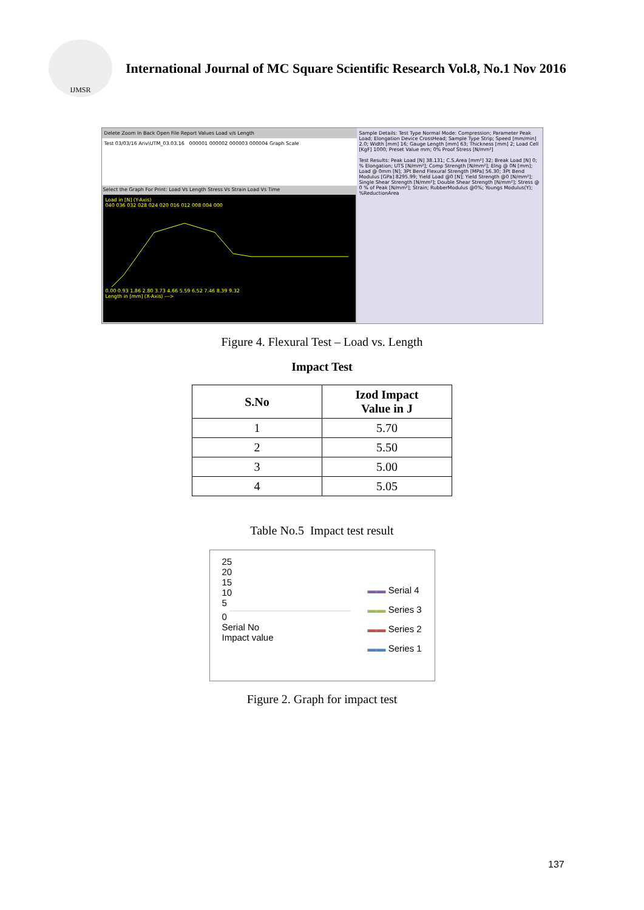IJMSR
International Journal of MC Square Scientific Research Vol.8, No.1 Nov 2016
Delete Zoom In Back Open File Report Values Load v/s Length
Test 03/03/16 Ariv\UTM_03.03.16 000001 000002 000003 000004 Graph Scale
Select the Graph For Print: Load Vs Length Stress Vs Strain Load Vs Time
Load in [N] (Y-Axis)
040 036 032 028 024 020 016 012 008 004 000
0.00 0.93 1.86 2.80 3.73 4.66 5.59 6.52 7.46 8.39 9.32
Length in [mm] (X-Axis) --->
Sample Details: Test Type Normal Mode: Compression; Parameter Peak Load; Elongation Device CrossHead; Sample Type Strip; Speed [mm/min] 2.0; Width [mm] 16; Gauge Length [mm] 63; Thickness [mm] 2; Load Cell [KgF] 1000; Preset Value mm; 0% Proof Stress [N/mm²]
Test Results: Peak Load [N] 38.131; C.S.Area [mm²] 32; Break Load [N] 0; % Elongation; UTS [N/mm²]; Comp Strength [N/mm²]; Elng @ 0N [mm]; Load @ 0mm [N]; 3Pt Bend Flexural Strength [MPa] 56.30; 3Pt Bend Modulus [GPa] 8295.99; Yield Load @0 [N]; Yield Strength @0 [N/mm²]; Single Shear Strength [N/mm²]; Double Shear Strength [N/mm²]; Stress @ 0 % of Peak [N/mm²]; Strain; RubberModulus @0%; Youngs Modulus(Y); %ReductionArea
Figure 4. Flexural Test – Load vs. Length
Impact Test
| S.No | Izod Impact Value in J |
| --- | --- |
| 1 | 5.70 |
| 2 | 5.50 |
| 3 | 5.00 |
| 4 | 5.05 |
Table No.5 Impact test result
25
20
15
10
5
0
Serial No
Impact value
▬▬ Serial 4
▬▬ Series 3
▬▬ Series 2
▬▬ Series 1
Figure 2. Graph for impact test
137